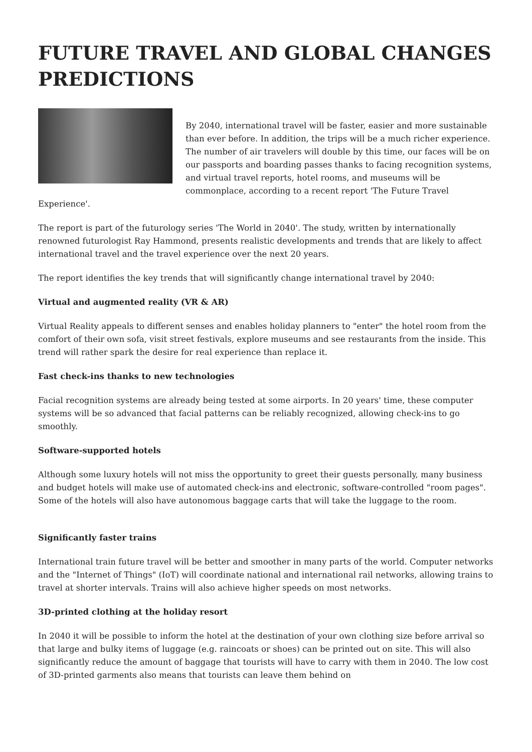FUTURE TRAVEL AND GLOBAL CHANGES PREDICTIONS
By 2040, international travel will be faster, easier and more sustainable than ever before. In addition, the trips will be a much richer experience. The number of air travelers will double by this time, our faces will be on our passports and boarding passes thanks to facing recognition systems, and virtual travel reports, hotel rooms, and museums will be commonplace, according to a recent report 'The Future Travel Experience'.
The report is part of the futurology series 'The World in 2040'. The study, written by internationally renowned futurologist Ray Hammond, presents realistic developments and trends that are likely to affect international travel and the travel experience over the next 20 years.
The report identifies the key trends that will significantly change international travel by 2040:
Virtual and augmented reality (VR & AR)
Virtual Reality appeals to different senses and enables holiday planners to "enter" the hotel room from the comfort of their own sofa, visit street festivals, explore museums and see restaurants from the inside. This trend will rather spark the desire for real experience than replace it.
Fast check-ins thanks to new technologies
Facial recognition systems are already being tested at some airports. In 20 years' time, these computer systems will be so advanced that facial patterns can be reliably recognized, allowing check-ins to go smoothly.
Software-supported hotels
Although some luxury hotels will not miss the opportunity to greet their guests personally, many business and budget hotels will make use of automated check-ins and electronic, software-controlled "room pages". Some of the hotels will also have autonomous baggage carts that will take the luggage to the room.
Significantly faster trains
International train future travel will be better and smoother in many parts of the world. Computer networks and the "Internet of Things" (IoT) will coordinate national and international rail networks, allowing trains to travel at shorter intervals. Trains will also achieve higher speeds on most networks.
3D-printed clothing at the holiday resort
In 2040 it will be possible to inform the hotel at the destination of your own clothing size before arrival so that large and bulky items of luggage (e.g. raincoats or shoes) can be printed out on site. This will also significantly reduce the amount of baggage that tourists will have to carry with them in 2040. The low cost of 3D-printed garments also means that tourists can leave them behind on